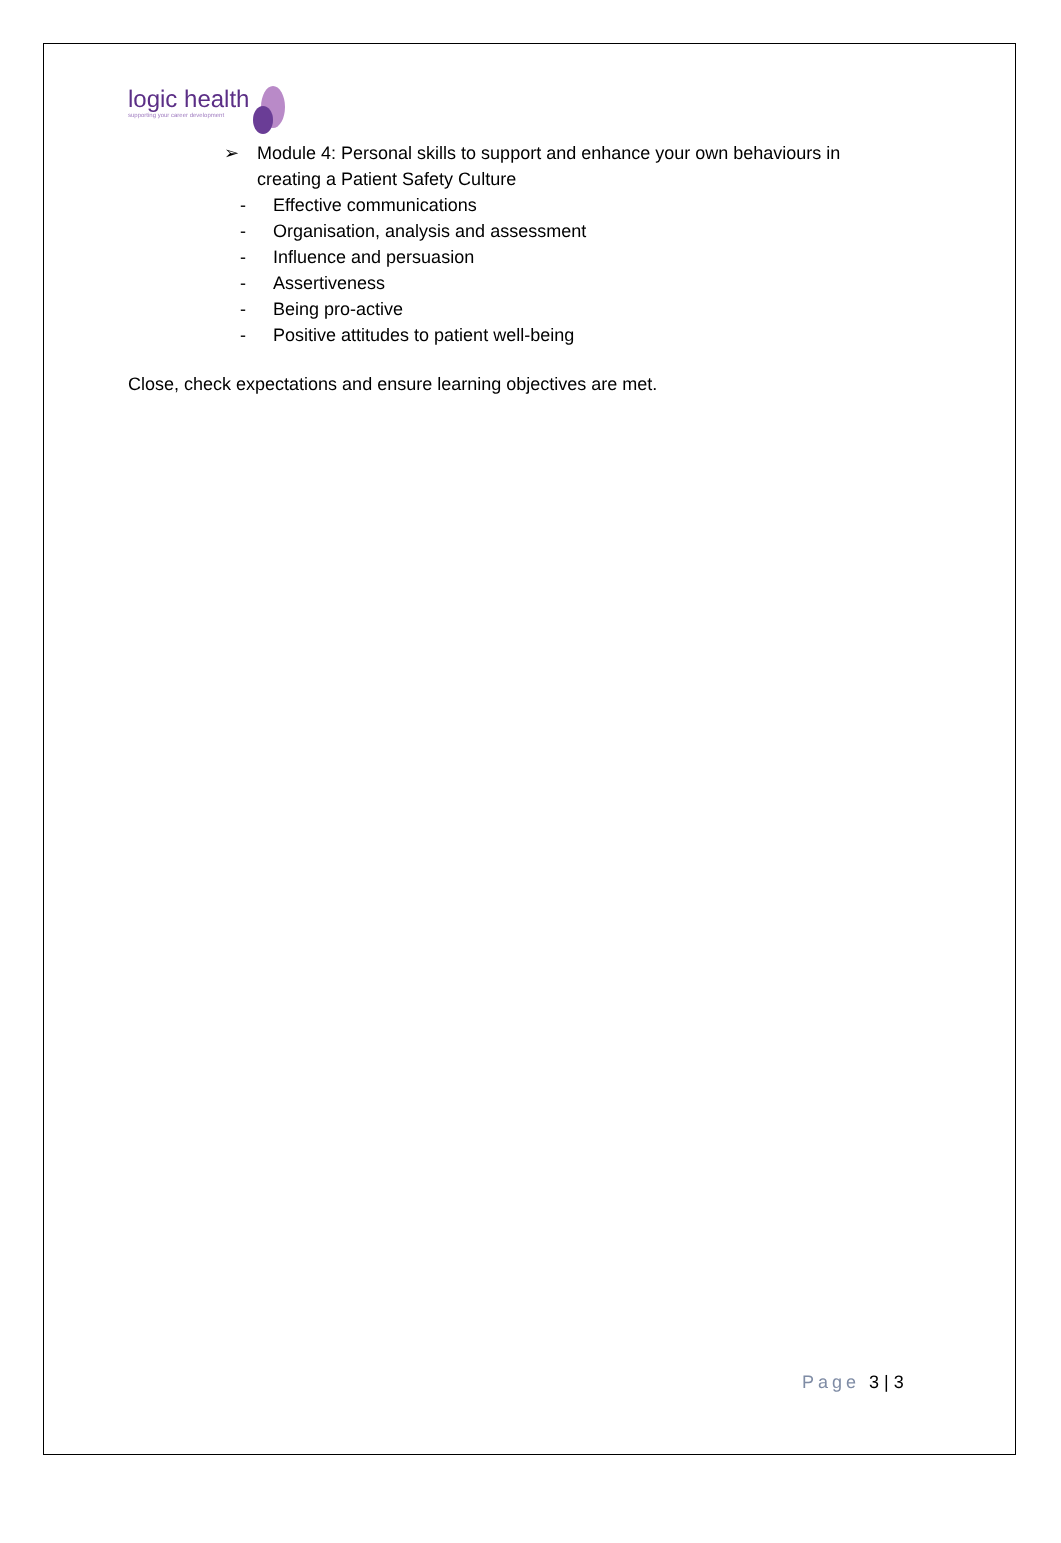logic health
supporting your career development
➢ Module 4: Personal skills to support and enhance your own behaviours in
creating a Patient Safety Culture
- Effective communications
- Organisation, analysis and assessment
- Influence and persuasion
- Assertiveness
- Being pro-active
- Positive attitudes to patient well-being
Close, check expectations and ensure learning objectives are met.
Page 3 | 3